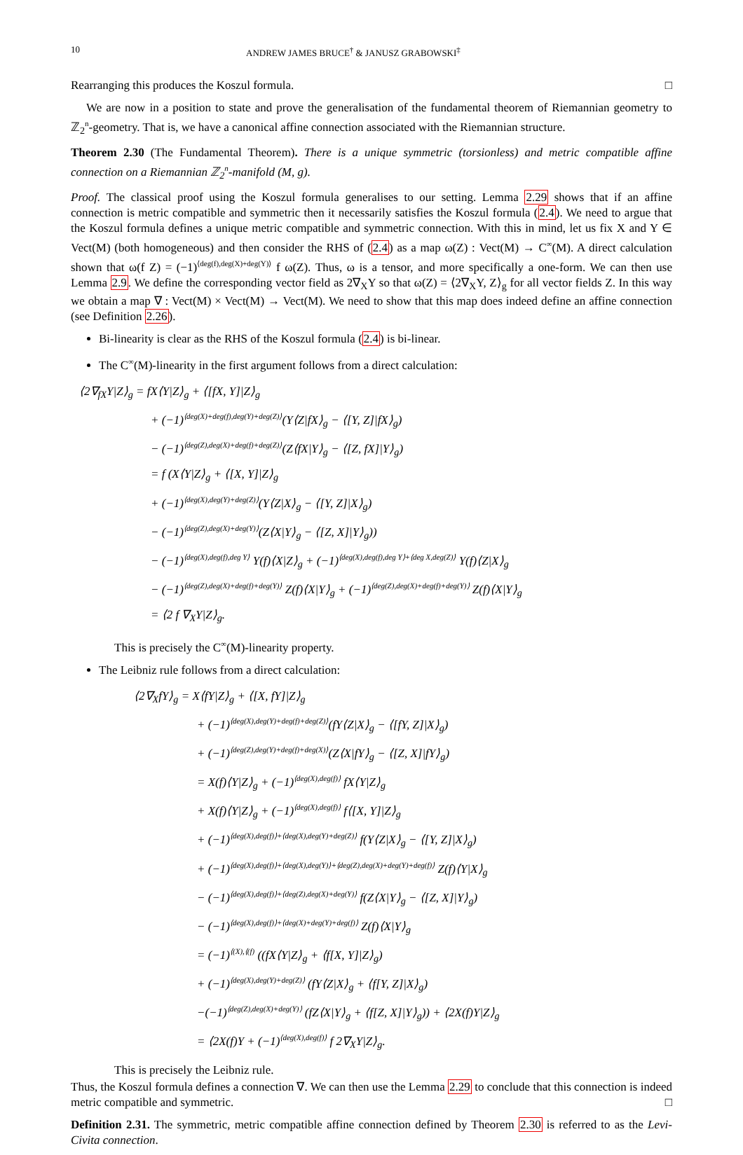10 ANDREW JAMES BRUCE<sup>†</sup> & JANUSZ GRABOWSKI<sup>‡</sup>
Rearranging this produces the Koszul formula. □
We are now in a position to state and prove the generalisation of the fundamental theorem of Riemannian geometry to ℤ<sub>2</sub><sup>n</sup>-geometry. That is, we have a canonical affine connection associated with the Riemannian structure.
Theorem 2.30 (The Fundamental Theorem). There is a unique symmetric (torsionless) and metric compatible affine connection on a Riemannian ℤ<sub>2</sub><sup>n</sup>-manifold (M, g).
Proof. The classical proof using the Koszul formula generalises to our setting. Lemma 2.29 shows that if an affine connection is metric compatible and symmetric then it necessarily satisfies the Koszul formula (2.4). We need to argue that the Koszul formula defines a unique metric compatible and symmetric connection. With this in mind, let us fix X and Y ∈ Vect(M) (both homogeneous) and then consider the RHS of (2.4) as a map ω(Z) : Vect(M) → C<sup>∞</sup>(M). A direct calculation shown that ω(f Z) = (−1)<sup>⟨deg(f),deg(X)+deg(Y)⟩</sup> f ω(Z). Thus, ω is a tensor, and more specifically a one-form. We can then use Lemma 2.9. We define the corresponding vector field as 2∇<sub>X</sub>Y so that ω(Z) = ⟨2∇<sub>X</sub>Y, Z⟩<sub>g</sub> for all vector fields Z. In this way we obtain a map ∇ : Vect(M) × Vect(M) → Vect(M). We need to show that this map does indeed define an affine connection (see Definition 2.26).
Bi-linearity is clear as the RHS of the Koszul formula (2.4) is bi-linear.
The C<sup>∞</sup>(M)-linearity in the first argument follows from a direct calculation:
⟨2∇<sub>fX</sub>Y|Z⟩<sub>g</sub> = fX⟨Y|Z⟩<sub>g</sub> + ⟨[fX, Y]|Z⟩<sub>g</sub>
+ (−1)<sup>⟨deg(X)+deg(f),deg(Y)+deg(Z)⟩</sup>(Y⟨Z|fX⟩<sub>g</sub> − ⟨[Y, Z]|fX⟩<sub>g</sub>)
− (−1)<sup>⟨deg(Z),deg(X)+deg(f)+deg(Z)⟩</sup>(Z⟨fX|Y⟩<sub>g</sub> − ⟨[Z, fX]|Y⟩<sub>g</sub>)
= f (X⟨Y|Z⟩<sub>g</sub> + ⟨[X, Y]|Z⟩<sub>g</sub>
+ (−1)<sup>⟨deg(X),deg(Y)+deg(Z)⟩</sup>(Y⟨Z|X⟩<sub>g</sub> − ⟨[Y, Z]|X⟩<sub>g</sub>)
− (−1)<sup>⟨deg(Z),deg(X)+deg(Y)⟩</sup>(Z⟨X|Y⟩<sub>g</sub> − ⟨[Z, X]|Y⟩<sub>g</sub>))
− (−1)<sup>⟨deg(X),deg(f),deg Y⟩</sup> Y(f)⟨X|Z⟩<sub>g</sub> + (−1)<sup>⟨deg(X),deg(f),deg Y⟩+⟨deg X,deg(Z)⟩</sup> Y(f)⟨Z|X⟩<sub>g</sub>
− (−1)<sup>⟨deg(Z),deg(X)+deg(f)+deg(Y)⟩</sup> Z(f)⟨X|Y⟩<sub>g</sub> + (−1)<sup>⟨deg(Z),deg(X)+deg(f)+deg(Y)⟩</sup> Z(f)⟨X|Y⟩<sub>g</sub>
= ⟨2 f ∇<sub>X</sub>Y|Z⟩<sub>g</sub>.
This is precisely the C<sup>∞</sup>(M)-linearity property.
The Leibniz rule follows from a direct calculation:
⟨2∇<sub>X</sub>fY⟩<sub>g</sub> = X⟨fY|Z⟩<sub>g</sub> + ⟨[X, fY]|Z⟩<sub>g</sub>
+ (−1)<sup>⟨deg(X),deg(Y)+deg(f)+deg(Z)⟩</sup>(fY⟨Z|X⟩<sub>g</sub> − ⟨[fY, Z]|X⟩<sub>g</sub>)
+ (−1)<sup>⟨deg(Z),deg(Y)+deg(f)+deg(X)⟩</sup>(Z⟨X|fY⟩<sub>g</sub> − ⟨[Z, X]|fY⟩<sub>g</sub>)
= X(f)⟨Y|Z⟩<sub>g</sub> + (−1)<sup>⟨deg(X),deg(f)⟩</sup> fX⟨Y|Z⟩<sub>g</sub>
+ X(f)⟨Y|Z⟩<sub>g</sub> + (−1)<sup>⟨deg(X),deg(f)⟩</sup> f⟨[X, Y]|Z⟩<sub>g</sub>
+ (−1)<sup>⟨deg(X),deg(f)⟩+⟨deg(X),deg(Y)+deg(Z)⟩</sup> f(Y⟨Z|X⟩<sub>g</sub> − ⟨[Y, Z]|X⟩<sub>g</sub>)
+ (−1)<sup>⟨deg(X),deg(f)⟩+⟨deg(X),deg(Y)⟩+⟨deg(Z),deg(X)+deg(Y)+deg(f)⟩</sup> Z(f)⟨Y|X⟩<sub>g</sub>
− (−1)<sup>⟨deg(X),deg(f)⟩+⟨deg(Z),deg(X)+deg(Y)⟩</sup> f(Z⟨X|Y⟩<sub>g</sub> − ⟨[Z, X]|Y⟩<sub>g</sub>)
− (−1)<sup>⟨deg(X),deg(f)⟩+⟨deg(X)+deg(Y)+deg(f)⟩</sup> Z(f)⟨X|Y⟩<sub>g</sub>
= (−1)<sup>⟨(X),⟨(f)</sup> ((fX⟨Y|Z⟩<sub>g</sub> + ⟨f[X, Y]|Z⟩<sub>g</sub>)
+ (−1)<sup>⟨deg(X),deg(Y)+deg(Z)⟩</sup> (fY⟨Z|X⟩<sub>g</sub> + ⟨f[Y, Z]|X⟩<sub>g</sub>)
−(−1)<sup>⟨deg(Z),deg(X)+deg(Y)⟩</sup> (fZ⟨X|Y⟩<sub>g</sub> + ⟨f[Z, X]|Y⟩<sub>g</sub>)) + ⟨2X(f)Y|Z⟩<sub>g</sub>
= ⟨2X(f)Y + (−1)<sup>⟨deg(X),deg(f)⟩</sup> f 2∇<sub>X</sub>Y|Z⟩<sub>g</sub>.
This is precisely the Leibniz rule.
Thus, the Koszul formula defines a connection ∇. We can then use the Lemma 2.29 to conclude that this connection is indeed metric compatible and symmetric. □
Definition 2.31. The symmetric, metric compatible affine connection defined by Theorem 2.30 is referred to as the Levi-Civita connection.